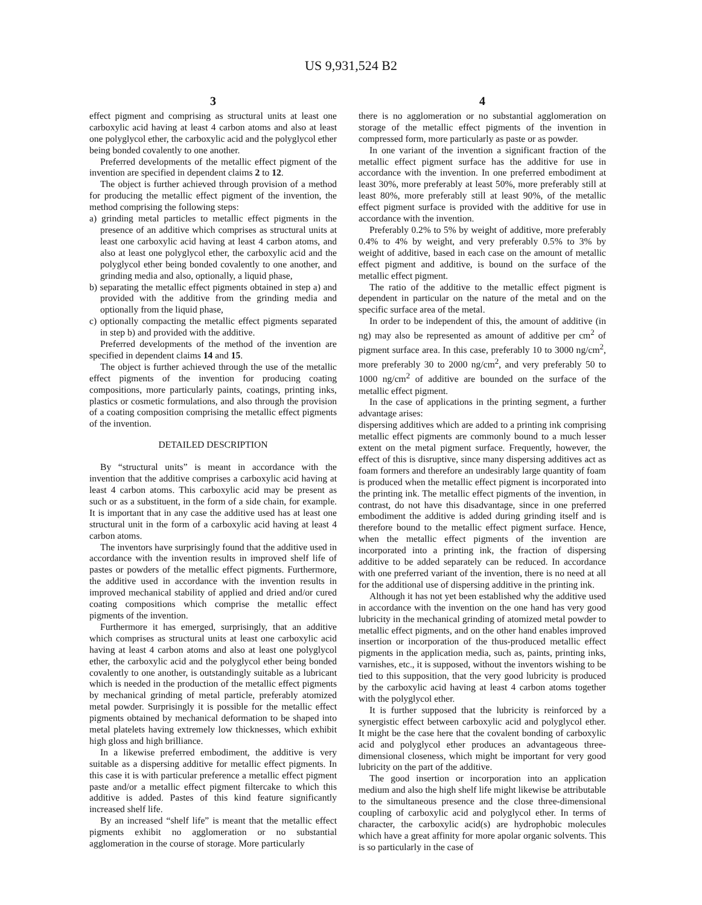US 9,931,524 B2
3
effect pigment and comprising as structural units at least one carboxylic acid having at least 4 carbon atoms and also at least one polyglycol ether, the carboxylic acid and the polyglycol ether being bonded covalently to one another.
Preferred developments of the metallic effect pigment of the invention are specified in dependent claims 2 to 12.
The object is further achieved through provision of a method for producing the metallic effect pigment of the invention, the method comprising the following steps:
a) grinding metal particles to metallic effect pigments in the presence of an additive which comprises as structural units at least one carboxylic acid having at least 4 carbon atoms, and also at least one polyglycol ether, the carboxylic acid and the polyglycol ether being bonded covalently to one another, and grinding media and also, optionally, a liquid phase,
b) separating the metallic effect pigments obtained in step a) and provided with the additive from the grinding media and optionally from the liquid phase,
c) optionally compacting the metallic effect pigments separated in step b) and provided with the additive.
Preferred developments of the method of the invention are specified in dependent claims 14 and 15.
The object is further achieved through the use of the metallic effect pigments of the invention for producing coating compositions, more particularly paints, coatings, printing inks, plastics or cosmetic formulations, and also through the provision of a coating composition comprising the metallic effect pigments of the invention.
DETAILED DESCRIPTION
By “structural units” is meant in accordance with the invention that the additive comprises a carboxylic acid having at least 4 carbon atoms. This carboxylic acid may be present as such or as a substituent, in the form of a side chain, for example. It is important that in any case the additive used has at least one structural unit in the form of a carboxylic acid having at least 4 carbon atoms.
The inventors have surprisingly found that the additive used in accordance with the invention results in improved shelf life of pastes or powders of the metallic effect pigments. Furthermore, the additive used in accordance with the invention results in improved mechanical stability of applied and dried and/or cured coating compositions which comprise the metallic effect pigments of the invention.
Furthermore it has emerged, surprisingly, that an additive which comprises as structural units at least one carboxylic acid having at least 4 carbon atoms and also at least one polyglycol ether, the carboxylic acid and the polyglycol ether being bonded covalently to one another, is outstandingly suitable as a lubricant which is needed in the production of the metallic effect pigments by mechanical grinding of metal particle, preferably atomized metal powder. Surprisingly it is possible for the metallic effect pigments obtained by mechanical deformation to be shaped into metal platelets having extremely low thicknesses, which exhibit high gloss and high brilliance.
In a likewise preferred embodiment, the additive is very suitable as a dispersing additive for metallic effect pigments. In this case it is with particular preference a metallic effect pigment paste and/or a metallic effect pigment filtercake to which this additive is added. Pastes of this kind feature significantly increased shelf life.
By an increased “shelf life” is meant that the metallic effect pigments exhibit no agglomeration or no substantial agglomeration in the course of storage. More particularly
4
there is no agglomeration or no substantial agglomeration on storage of the metallic effect pigments of the invention in compressed form, more particularly as paste or as powder.
In one variant of the invention a significant fraction of the metallic effect pigment surface has the additive for use in accordance with the invention. In one preferred embodiment at least 30%, more preferably at least 50%, more preferably still at least 80%, more preferably still at least 90%, of the metallic effect pigment surface is provided with the additive for use in accordance with the invention.
Preferably 0.2% to 5% by weight of additive, more preferably 0.4% to 4% by weight, and very preferably 0.5% to 3% by weight of additive, based in each case on the amount of metallic effect pigment and additive, is bound on the surface of the metallic effect pigment.
The ratio of the additive to the metallic effect pigment is dependent in particular on the nature of the metal and on the specific surface area of the metal.
In order to be independent of this, the amount of additive (in ng) may also be represented as amount of additive per cm<sup>2</sup> of pigment surface area. In this case, preferably 10 to 3000 ng/cm<sup>2</sup>, more preferably 30 to 2000 ng/cm<sup>2</sup>, and very preferably 50 to 1000 ng/cm<sup>2</sup> of additive are bounded on the surface of the metallic effect pigment.
In the case of applications in the printing segment, a further advantage arises:
dispersing additives which are added to a printing ink comprising metallic effect pigments are commonly bound to a much lesser extent on the metal pigment surface. Frequently, however, the effect of this is disruptive, since many dispersing additives act as foam formers and therefore an undesirably large quantity of foam is produced when the metallic effect pigment is incorporated into the printing ink. The metallic effect pigments of the invention, in contrast, do not have this disadvantage, since in one preferred embodiment the additive is added during grinding itself and is therefore bound to the metallic effect pigment surface. Hence, when the metallic effect pigments of the invention are incorporated into a printing ink, the fraction of dispersing additive to be added separately can be reduced. In accordance with one preferred variant of the invention, there is no need at all for the additional use of dispersing additive in the printing ink.
Although it has not yet been established why the additive used in accordance with the invention on the one hand has very good lubricity in the mechanical grinding of atomized metal powder to metallic effect pigments, and on the other hand enables improved insertion or incorporation of the thus-produced metallic effect pigments in the application media, such as, paints, printing inks, varnishes, etc., it is supposed, without the inventors wishing to be tied to this supposition, that the very good lubricity is produced by the carboxylic acid having at least 4 carbon atoms together with the polyglycol ether.
It is further supposed that the lubricity is reinforced by a synergistic effect between carboxylic acid and polyglycol ether. It might be the case here that the covalent bonding of carboxylic acid and polyglycol ether produces an advantageous three-dimensional closeness, which might be important for very good lubricity on the part of the additive.
The good insertion or incorporation into an application medium and also the high shelf life might likewise be attributable to the simultaneous presence and the close three-dimensional coupling of carboxylic acid and polyglycol ether. In terms of character, the carboxylic acid(s) are hydrophobic molecules which have a great affinity for more apolar organic solvents. This is so particularly in the case of